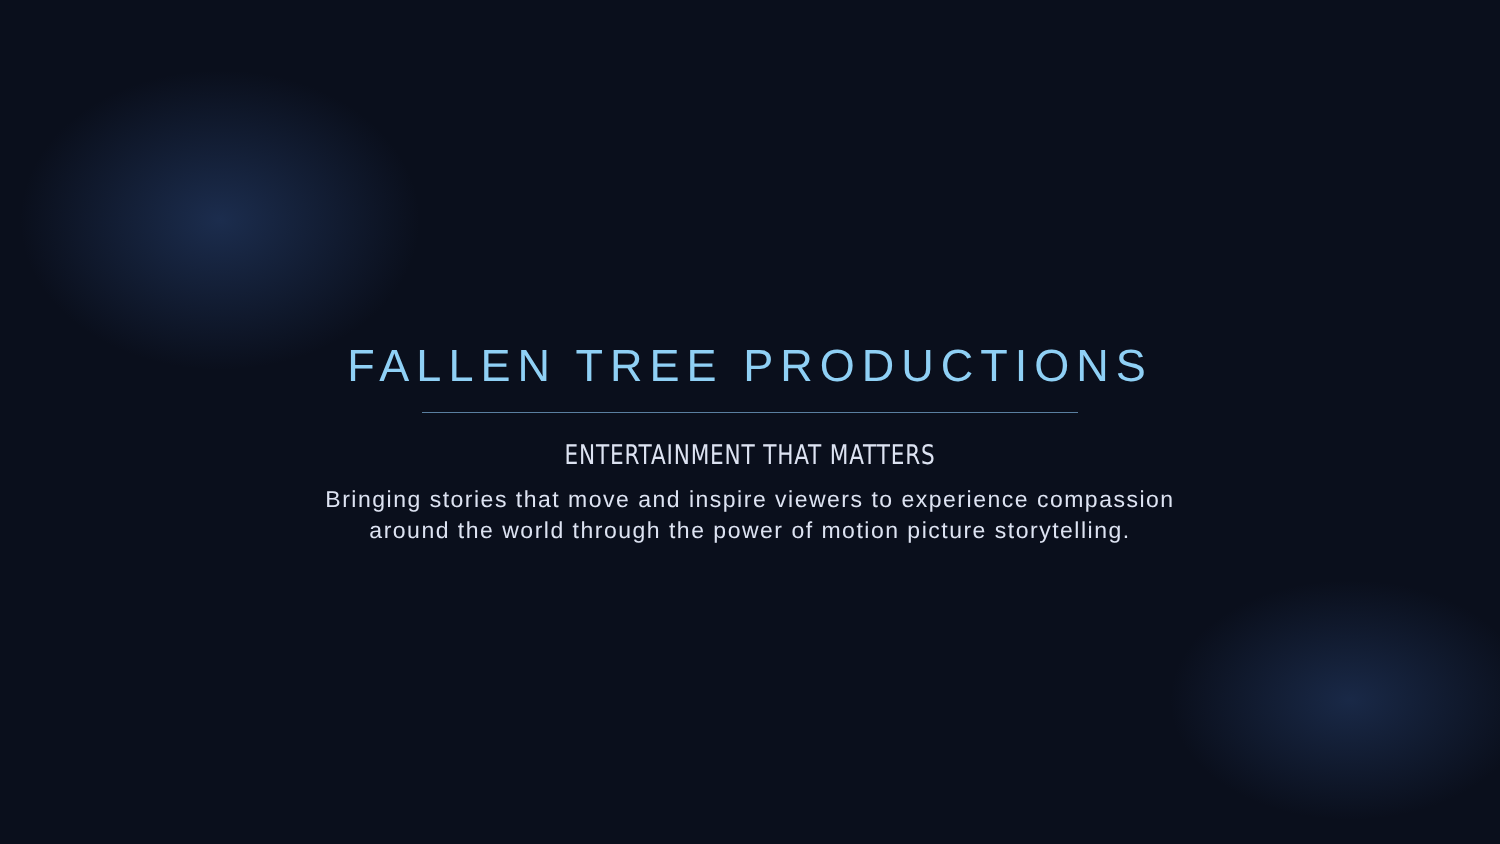FALLEN TREE PRODUCTIONS
ENTERTAINMENT THAT MATTERS
Bringing stories that move and inspire viewers to experience compassion around the world through the power of motion picture storytelling.